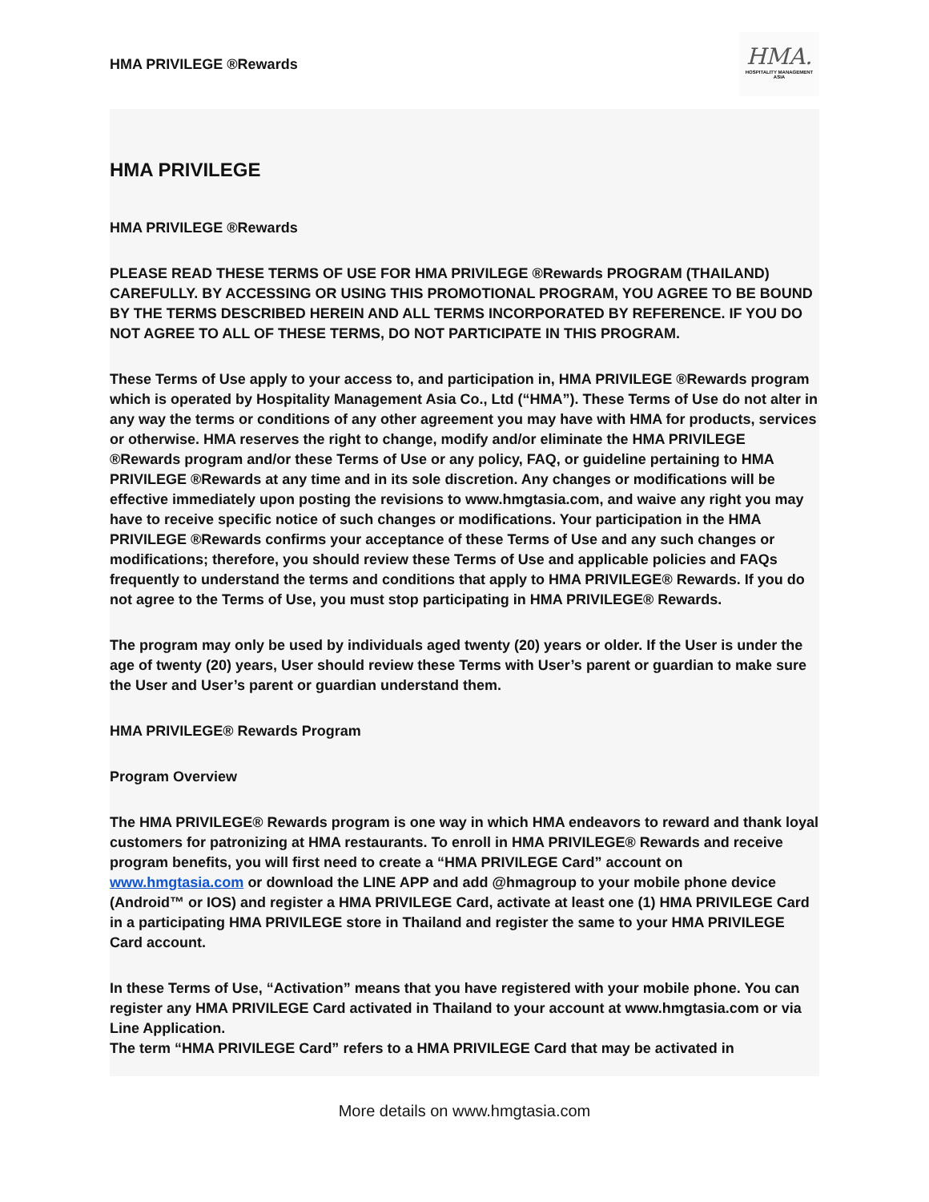HMA PRIVILEGE ®Rewards
HMA.
HOSPITALITY MANAGEMENT ASIA
HMA PRIVILEGE
HMA PRIVILEGE ®Rewards
PLEASE READ THESE TERMS OF USE FOR HMA PRIVILEGE ®Rewards PROGRAM (THAILAND) CAREFULLY. BY ACCESSING OR USING THIS PROMOTIONAL PROGRAM, YOU AGREE TO BE BOUND BY THE TERMS DESCRIBED HEREIN AND ALL TERMS INCORPORATED BY REFERENCE. IF YOU DO NOT AGREE TO ALL OF THESE TERMS, DO NOT PARTICIPATE IN THIS PROGRAM.
These Terms of Use apply to your access to, and participation in, HMA PRIVILEGE ®Rewards program which is operated by Hospitality Management Asia Co., Ltd (“HMA”). These Terms of Use do not alter in any way the terms or conditions of any other agreement you may have with HMA for products, services or otherwise. HMA reserves the right to change, modify and/or eliminate the HMA PRIVILEGE ®Rewards program and/or these Terms of Use or any policy, FAQ, or guideline pertaining to HMA PRIVILEGE ®Rewards at any time and in its sole discretion. Any changes or modifications will be effective immediately upon posting the revisions to www.hmgtasia.com, and waive any right you may have to receive specific notice of such changes or modifications. Your participation in the HMA PRIVILEGE ®Rewards confirms your acceptance of these Terms of Use and any such changes or modifications; therefore, you should review these Terms of Use and applicable policies and FAQs frequently to understand the terms and conditions that apply to HMA PRIVILEGE® Rewards. If you do not agree to the Terms of Use, you must stop participating in HMA PRIVILEGE® Rewards.
The program may only be used by individuals aged twenty (20) years or older. If the User is under the age of twenty (20) years, User should review these Terms with User’s parent or guardian to make sure the User and User’s parent or guardian understand them.
HMA PRIVILEGE® Rewards Program
Program Overview
The HMA PRIVILEGE® Rewards program is one way in which HMA endeavors to reward and thank loyal customers for patronizing at HMA restaurants. To enroll in HMA PRIVILEGE® Rewards and receive program benefits, you will first need to create a “HMA PRIVILEGE Card” account on www.hmgtasia.com or download the LINE APP and add @hmagroup to your mobile phone device (Android™ or IOS) and register a HMA PRIVILEGE Card, activate at least one (1) HMA PRIVILEGE Card in a participating HMA PRIVILEGE store in Thailand and register the same to your HMA PRIVILEGE Card account.
In these Terms of Use, “Activation” means that you have registered with your mobile phone. You can register any HMA PRIVILEGE Card activated in Thailand to your account at www.hmgtasia.com or via Line Application.
The term “HMA PRIVILEGE Card” refers to a HMA PRIVILEGE Card that may be activated in
More details on www.hmgtasia.com